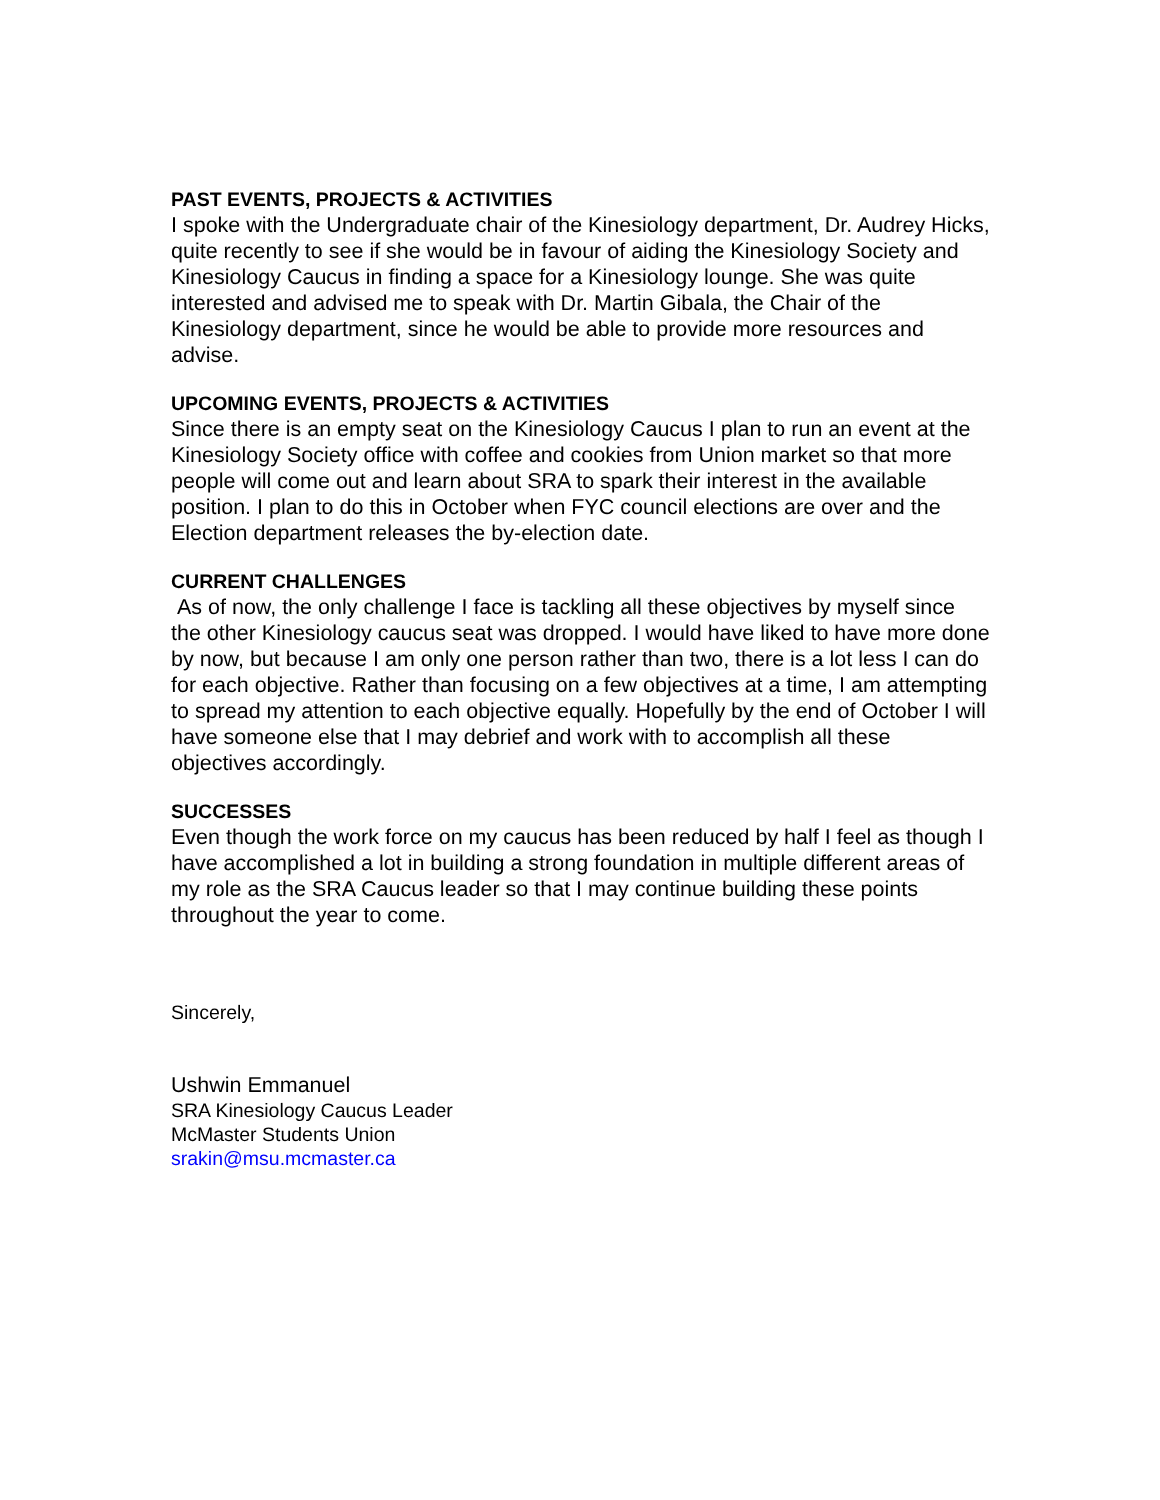PAST EVENTS, PROJECTS & ACTIVITIES
I spoke with the Undergraduate chair of the Kinesiology department, Dr. Audrey Hicks, quite recently to see if she would be in favour of aiding the Kinesiology Society and Kinesiology Caucus in finding a space for a Kinesiology lounge. She was quite interested and advised me to speak with Dr. Martin Gibala, the Chair of the Kinesiology department, since he would be able to provide more resources and advise.
UPCOMING EVENTS, PROJECTS & ACTIVITIES
Since there is an empty seat on the Kinesiology Caucus I plan to run an event at the Kinesiology Society office with coffee and cookies from Union market so that more people will come out and learn about SRA to spark their interest in the available position. I plan to do this in October when FYC council elections are over and the Election department releases the by-election date.
CURRENT CHALLENGES
As of now, the only challenge I face is tackling all these objectives by myself since the other Kinesiology caucus seat was dropped. I would have liked to have more done by now, but because I am only one person rather than two, there is a lot less I can do for each objective. Rather than focusing on a few objectives at a time, I am attempting to spread my attention to each objective equally. Hopefully by the end of October I will have someone else that I may debrief and work with to accomplish all these objectives accordingly.
SUCCESSES
Even though the work force on my caucus has been reduced by half I feel as though I have accomplished a lot in building a strong foundation in multiple different areas of my role as the SRA Caucus leader so that I may continue building these points throughout the year to come.
Sincerely,
Ushwin Emmanuel
SRA Kinesiology Caucus Leader
McMaster Students Union
srakin@msu.mcmaster.ca